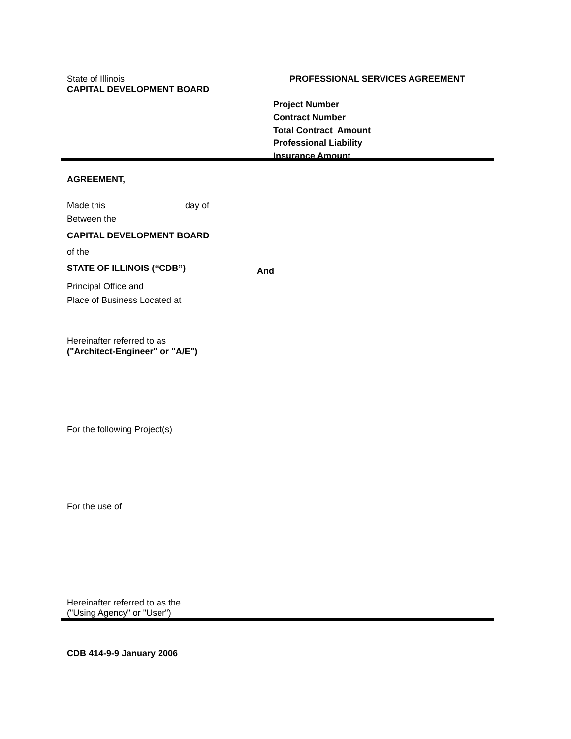State of Illinois
CAPITAL DEVELOPMENT BOARD
PROFESSIONAL SERVICES AGREEMENT
Project Number
Contract Number
Total Contract Amount
Professional Liability
Insurance Amount
AGREEMENT,
Made this day of ,
Between the
CAPITAL DEVELOPMENT BOARD
of the
STATE OF ILLINOIS (“CDB”) And
Principal Office and
Place of Business Located at
Hereinafter referred to as
("Architect-Engineer" or "A/E")
For the following Project(s)
For the use of
Hereinafter referred to as the
("Using Agency" or "User")
CDB 414-9-9 January 2006